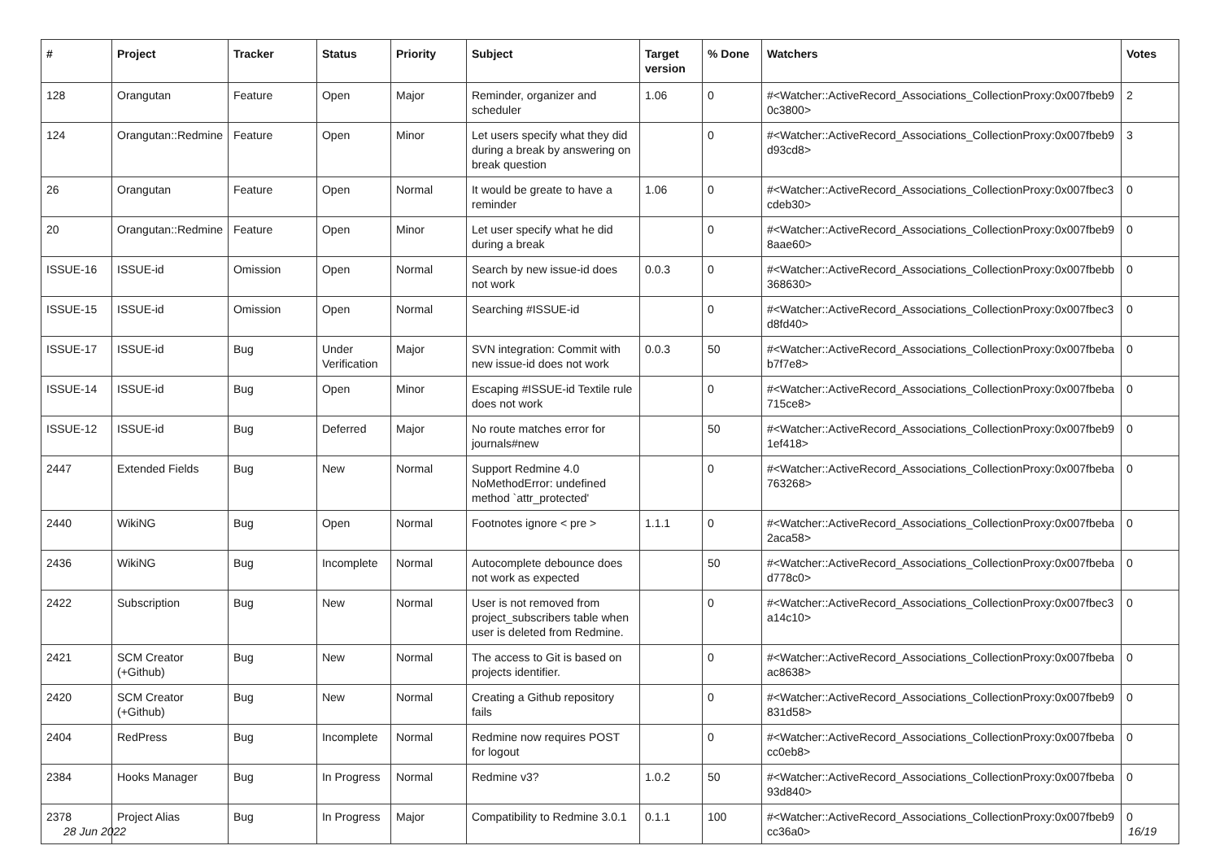| # | Project | Tracker | Status | Priority | Subject | Target version | % Done | Watchers | Votes |
| --- | --- | --- | --- | --- | --- | --- | --- | --- | --- |
| 128 | Orangutan | Feature | Open | Major | Reminder, organizer and scheduler | 1.06 | 0 | #<Watcher::ActiveRecord_Associations_CollectionProxy:0x007fbeb9 0c3800> | 2 |
| 124 | Orangutan::Redmine | Feature | Open | Minor | Let users specify what they did during a break by answering on break question | | 0 | #<Watcher::ActiveRecord_Associations_CollectionProxy:0x007fbeb9 d93cd8> | 3 |
| 26 | Orangutan | Feature | Open | Normal | It would be greate to have a reminder | 1.06 | 0 | #<Watcher::ActiveRecord_Associations_CollectionProxy:0x007fbec3 cdeb30> | 0 |
| 20 | Orangutan::Redmine | Feature | Open | Minor | Let user specify what he did during a break | | 0 | #<Watcher::ActiveRecord_Associations_CollectionProxy:0x007fbeb9 8aae60> | 0 |
| ISSUE-16 | ISSUE-id | Omission | Open | Normal | Search by new issue-id does not work | 0.0.3 | 0 | #<Watcher::ActiveRecord_Associations_CollectionProxy:0x007fbebb 368630> | 0 |
| ISSUE-15 | ISSUE-id | Omission | Open | Normal | Searching #ISSUE-id | | 0 | #<Watcher::ActiveRecord_Associations_CollectionProxy:0x007fbec3 d8fd40> | 0 |
| ISSUE-17 | ISSUE-id | Bug | Under Verification | Major | SVN integration: Commit with new issue-id does not work | 0.0.3 | 50 | #<Watcher::ActiveRecord_Associations_CollectionProxy:0x007fbeba b7f7e8> | 0 |
| ISSUE-14 | ISSUE-id | Bug | Open | Minor | Escaping #ISSUE-id Textile rule does not work | | 0 | #<Watcher::ActiveRecord_Associations_CollectionProxy:0x007fbeba 715ce8> | 0 |
| ISSUE-12 | ISSUE-id | Bug | Deferred | Major | No route matches error for journals#new | | 50 | #<Watcher::ActiveRecord_Associations_CollectionProxy:0x007fbeb9 1ef418> | 0 |
| 2447 | Extended Fields | Bug | New | Normal | Support Redmine 4.0 NoMethodError: undefined method `attr_protected' | | 0 | #<Watcher::ActiveRecord_Associations_CollectionProxy:0x007fbeba 763268> | 0 |
| 2440 | WikiNG | Bug | Open | Normal | Footnotes ignore < pre > | 1.1.1 | 0 | #<Watcher::ActiveRecord_Associations_CollectionProxy:0x007fbeba 2aca58> | 0 |
| 2436 | WikiNG | Bug | Incomplete | Normal | Autocomplete debounce does not work as expected | | 50 | #<Watcher::ActiveRecord_Associations_CollectionProxy:0x007fbeba d778c0> | 0 |
| 2422 | Subscription | Bug | New | Normal | User is not removed from project_subscribers table when user is deleted from Redmine. | | 0 | #<Watcher::ActiveRecord_Associations_CollectionProxy:0x007fbec3 a14c10> | 0 |
| 2421 | SCM Creator (+Github) | Bug | New | Normal | The access to Git is based on projects identifier. | | 0 | #<Watcher::ActiveRecord_Associations_CollectionProxy:0x007fbeba ac8638> | 0 |
| 2420 | SCM Creator (+Github) | Bug | New | Normal | Creating a Github repository fails | | 0 | #<Watcher::ActiveRecord_Associations_CollectionProxy:0x007fbeb9 831d58> | 0 |
| 2404 | RedPress | Bug | Incomplete | Normal | Redmine now requires POST for logout | | 0 | #<Watcher::ActiveRecord_Associations_CollectionProxy:0x007fbeba cc0eb8> | 0 |
| 2384 | Hooks Manager | Bug | In Progress | Normal | Redmine v3? | 1.0.2 | 50 | #<Watcher::ActiveRecord_Associations_CollectionProxy:0x007fbeba 93d840> | 0 |
| 2378 | Project Alias | Bug | In Progress | Major | Compatibility to Redmine 3.0.1 | 0.1.1 | 100 | #<Watcher::ActiveRecord_Associations_CollectionProxy:0x007fbeb9 cc36a0> | 0 |
28 Jun 2022 16/19